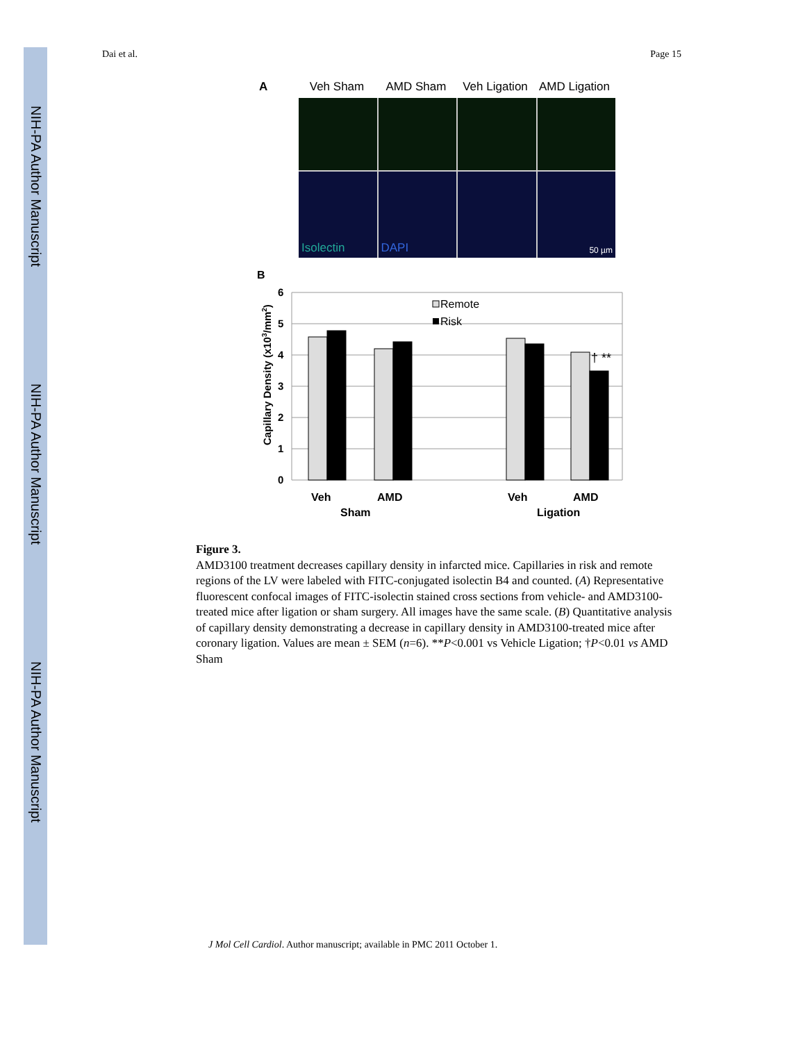NIH-PA Author Manuscript
NIH-PA Author Manuscript
NIH-PA Author Manuscript
Dai et al. Page 15
A Veh Sham AMD Sham Veh Ligation AMD Ligation
Isolectin
DAPI
50 µm
B
6
5
4
3
2
1
0
Capillary Density (x103/mm2)
Remote
Risk
† **
Veh
AMD
Veh
AMD
Sham
Ligation
Figure 3.
AMD3100 treatment decreases capillary density in infarcted mice. Capillaries in risk and remote regions of the LV were labeled with FITC-conjugated isolectin B4 and counted. (A) Representative fluorescent confocal images of FITC-isolectin stained cross sections from vehicle- and AMD3100-treated mice after ligation or sham surgery. All images have the same scale. (B) Quantitative analysis of capillary density demonstrating a decrease in capillary density in AMD3100-treated mice after coronary ligation. Values are mean ± SEM (n=6). **P<0.001 vs Vehicle Ligation; †P<0.01 vs AMD Sham
J Mol Cell Cardiol. Author manuscript; available in PMC 2011 October 1.